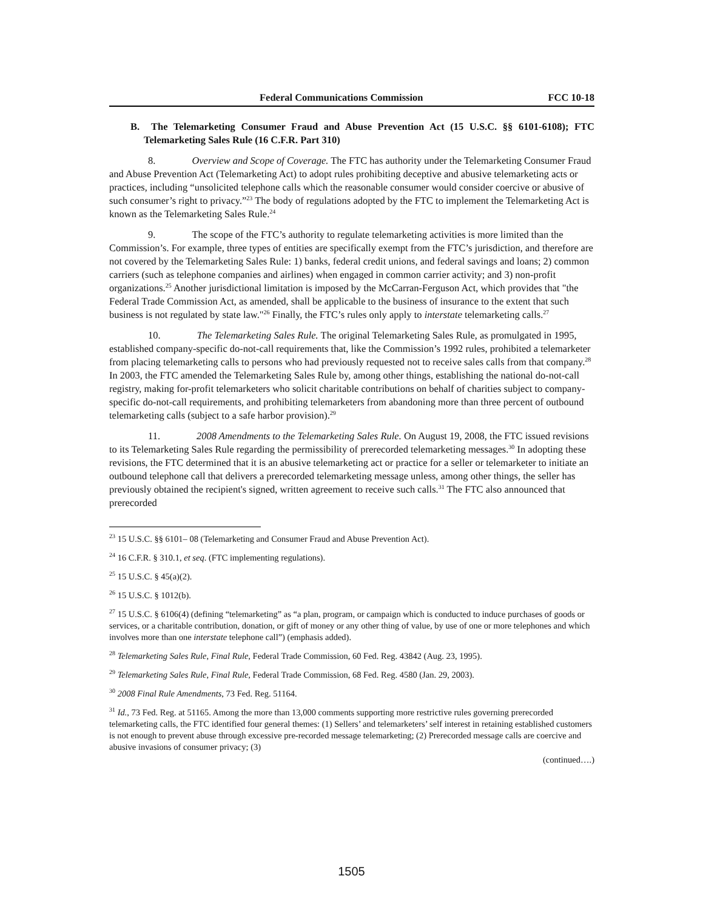Federal Communications Commission FCC 10-18
B. The Telemarketing Consumer Fraud and Abuse Prevention Act (15 U.S.C. §§ 6101-6108); FTC Telemarketing Sales Rule (16 C.F.R. Part 310)
8. Overview and Scope of Coverage. The FTC has authority under the Telemarketing Consumer Fraud and Abuse Prevention Act (Telemarketing Act) to adopt rules prohibiting deceptive and abusive telemarketing acts or practices, including “unsolicited telephone calls which the reasonable consumer would consider coercive or abusive of such consumer’s right to privacy.”<sup>23</sup> The body of regulations adopted by the FTC to implement the Telemarketing Act is known as the Telemarketing Sales Rule.<sup>24</sup>
9. The scope of the FTC’s authority to regulate telemarketing activities is more limited than the Commission’s. For example, three types of entities are specifically exempt from the FTC’s jurisdiction, and therefore are not covered by the Telemarketing Sales Rule: 1) banks, federal credit unions, and federal savings and loans; 2) common carriers (such as telephone companies and airlines) when engaged in common carrier activity; and 3) non-profit organizations.<sup>25</sup> Another jurisdictional limitation is imposed by the McCarran-Ferguson Act, which provides that "the Federal Trade Commission Act, as amended, shall be applicable to the business of insurance to the extent that such business is not regulated by state law."<sup>26</sup> Finally, the FTC’s rules only apply to interstate telemarketing calls.<sup>27</sup>
10. The Telemarketing Sales Rule. The original Telemarketing Sales Rule, as promulgated in 1995, established company-specific do-not-call requirements that, like the Commission’s 1992 rules, prohibited a telemarketer from placing telemarketing calls to persons who had previously requested not to receive sales calls from that company.<sup>28</sup> In 2003, the FTC amended the Telemarketing Sales Rule by, among other things, establishing the national do-not-call registry, making for-profit telemarketers who solicit charitable contributions on behalf of charities subject to company-specific do-not-call requirements, and prohibiting telemarketers from abandoning more than three percent of outbound telemarketing calls (subject to a safe harbor provision).<sup>29</sup>
11. 2008 Amendments to the Telemarketing Sales Rule. On August 19, 2008, the FTC issued revisions to its Telemarketing Sales Rule regarding the permissibility of prerecorded telemarketing messages.<sup>30</sup> In adopting these revisions, the FTC determined that it is an abusive telemarketing act or practice for a seller or telemarketer to initiate an outbound telephone call that delivers a prerecorded telemarketing message unless, among other things, the seller has previously obtained the recipient's signed, written agreement to receive such calls.<sup>31</sup> The FTC also announced that prerecorded
<sup>23</sup> 15 U.S.C. §§ 6101– 08 (Telemarketing and Consumer Fraud and Abuse Prevention Act).
<sup>24</sup> 16 C.F.R. § 310.1, et seq. (FTC implementing regulations).
<sup>25</sup> 15 U.S.C. § 45(a)(2).
<sup>26</sup> 15 U.S.C. § 1012(b).
<sup>27</sup> 15 U.S.C. § 6106(4) (defining “telemarketing” as “a plan, program, or campaign which is conducted to induce purchases of goods or services, or a charitable contribution, donation, or gift of money or any other thing of value, by use of one or more telephones and which involves more than one interstate telephone call”) (emphasis added).
<sup>28</sup> Telemarketing Sales Rule, Final Rule, Federal Trade Commission, 60 Fed. Reg. 43842 (Aug. 23, 1995).
<sup>29</sup> Telemarketing Sales Rule, Final Rule, Federal Trade Commission, 68 Fed. Reg. 4580 (Jan. 29, 2003).
<sup>30</sup> 2008 Final Rule Amendments, 73 Fed. Reg. 51164.
<sup>31</sup> Id., 73 Fed. Reg. at 51165. Among the more than 13,000 comments supporting more restrictive rules governing prerecorded telemarketing calls, the FTC identified four general themes: (1) Sellers’ and telemarketers’ self interest in retaining established customers is not enough to prevent abuse through excessive pre-recorded message telemarketing; (2) Prerecorded message calls are coercive and abusive invasions of consumer privacy; (3)
(continued….)
1505